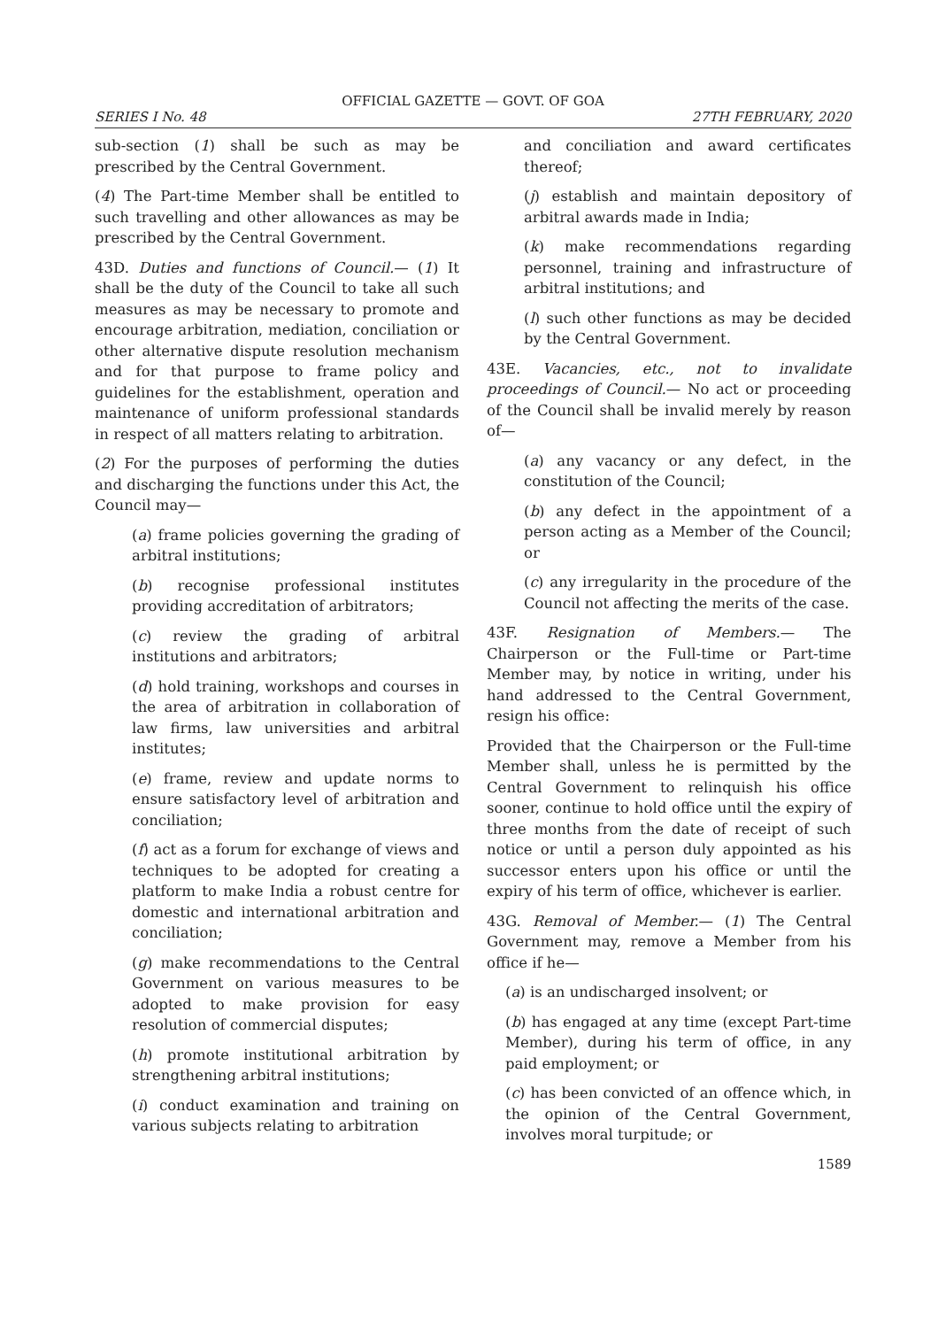OFFICIAL GAZETTE — GOVT. OF GOA
SERIES I No. 48 27TH FEBRUARY, 2020
sub-section (1) shall be such as may be prescribed by the Central Government.
(4) The Part-time Member shall be entitled to such travelling and other allowances as may be prescribed by the Central Government.
43D. Duties and functions of Council.— (1) It shall be the duty of the Council to take all such measures as may be necessary to promote and encourage arbitration, mediation, conciliation or other alternative dispute resolution mechanism and for that purpose to frame policy and guidelines for the establishment, operation and maintenance of uniform professional standards in respect of all matters relating to arbitration.
(2) For the purposes of performing the duties and discharging the functions under this Act, the Council may—
(a) frame policies governing the grading of arbitral institutions;
(b) recognise professional institutes providing accreditation of arbitrators;
(c) review the grading of arbitral institutions and arbitrators;
(d) hold training, workshops and courses in the area of arbitration in collaboration of law firms, law universities and arbitral institutes;
(e) frame, review and update norms to ensure satisfactory level of arbitration and conciliation;
(f) act as a forum for exchange of views and techniques to be adopted for creating a platform to make India a robust centre for domestic and international arbitration and conciliation;
(g) make recommendations to the Central Government on various measures to be adopted to make provision for easy resolution of commercial disputes;
(h) promote institutional arbitration by strengthening arbitral institutions;
(i) conduct examination and training on various subjects relating to arbitration
and conciliation and award certificates thereof;
(j) establish and maintain depository of arbitral awards made in India;
(k) make recommendations regarding personnel, training and infrastructure of arbitral institutions; and
(l) such other functions as may be decided by the Central Government.
43E. Vacancies, etc., not to invalidate proceedings of Council.— No act or proceeding of the Council shall be invalid merely by reason of—
(a) any vacancy or any defect, in the constitution of the Council;
(b) any defect in the appointment of a person acting as a Member of the Council; or
(c) any irregularity in the procedure of the Council not affecting the merits of the case.
43F. Resignation of Members.— The Chairperson or the Full-time or Part-time Member may, by notice in writing, under his hand addressed to the Central Government, resign his office:
Provided that the Chairperson or the Full-time Member shall, unless he is permitted by the Central Government to relinquish his office sooner, continue to hold office until the expiry of three months from the date of receipt of such notice or until a person duly appointed as his successor enters upon his office or until the expiry of his term of office, whichever is earlier.
43G. Removal of Member.— (1) The Central Government may, remove a Member from his office if he—
(a) is an undischarged insolvent; or
(b) has engaged at any time (except Part-time Member), during his term of office, in any paid employment; or
(c) has been convicted of an offence which, in the opinion of the Central Government, involves moral turpitude; or
1589